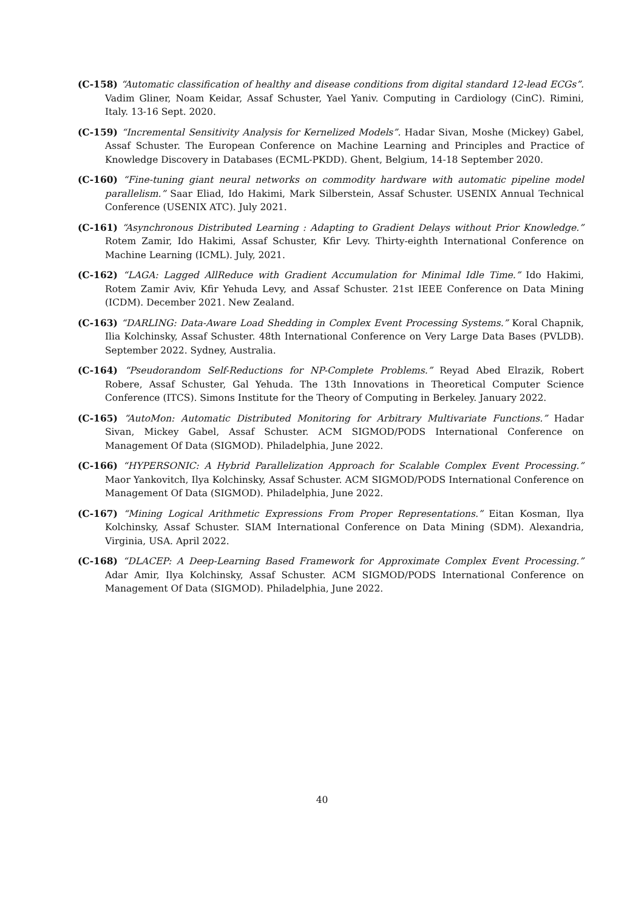(C-158) “Automatic classification of healthy and disease conditions from digital standard 12-lead ECGs”. Vadim Gliner, Noam Keidar, Assaf Schuster, Yael Yaniv. Computing in Cardiology (CinC). Rimini, Italy. 13-16 Sept. 2020.
(C-159) “Incremental Sensitivity Analysis for Kernelized Models”. Hadar Sivan, Moshe (Mickey) Gabel, Assaf Schuster. The European Conference on Machine Learning and Principles and Practice of Knowledge Discovery in Databases (ECML-PKDD). Ghent, Belgium, 14-18 September 2020.
(C-160) “Fine-tuning giant neural networks on commodity hardware with automatic pipeline model parallelism.” Saar Eliad, Ido Hakimi, Mark Silberstein, Assaf Schuster. USENIX Annual Technical Conference (USENIX ATC). July 2021.
(C-161) “Asynchronous Distributed Learning : Adapting to Gradient Delays without Prior Knowledge.” Rotem Zamir, Ido Hakimi, Assaf Schuster, Kfir Levy. Thirty-eighth International Conference on Machine Learning (ICML). July, 2021.
(C-162) “LAGA: Lagged AllReduce with Gradient Accumulation for Minimal Idle Time.” Ido Hakimi, Rotem Zamir Aviv, Kfir Yehuda Levy, and Assaf Schuster. 21st IEEE Conference on Data Mining (ICDM). December 2021. New Zealand.
(C-163) “DARLING: Data-Aware Load Shedding in Complex Event Processing Systems.” Koral Chapnik, Ilia Kolchinsky, Assaf Schuster. 48th International Conference on Very Large Data Bases (PVLDB). September 2022. Sydney, Australia.
(C-164) “Pseudorandom Self-Reductions for NP-Complete Problems.” Reyad Abed Elrazik, Robert Robere, Assaf Schuster, Gal Yehuda. The 13th Innovations in Theoretical Computer Science Conference (ITCS). Simons Institute for the Theory of Computing in Berkeley. January 2022.
(C-165) “AutoMon: Automatic Distributed Monitoring for Arbitrary Multivariate Functions.” Hadar Sivan, Mickey Gabel, Assaf Schuster. ACM SIGMOD/PODS International Conference on Management Of Data (SIGMOD). Philadelphia, June 2022.
(C-166) “HYPERSONIC: A Hybrid Parallelization Approach for Scalable Complex Event Processing.” Maor Yankovitch, Ilya Kolchinsky, Assaf Schuster. ACM SIGMOD/PODS International Conference on Management Of Data (SIGMOD). Philadelphia, June 2022.
(C-167) “Mining Logical Arithmetic Expressions From Proper Representations.” Eitan Kosman, Ilya Kolchinsky, Assaf Schuster. SIAM International Conference on Data Mining (SDM). Alexandria, Virginia, USA. April 2022.
(C-168) “DLACEP: A Deep-Learning Based Framework for Approximate Complex Event Processing.” Adar Amir, Ilya Kolchinsky, Assaf Schuster. ACM SIGMOD/PODS International Conference on Management Of Data (SIGMOD). Philadelphia, June 2022.
40